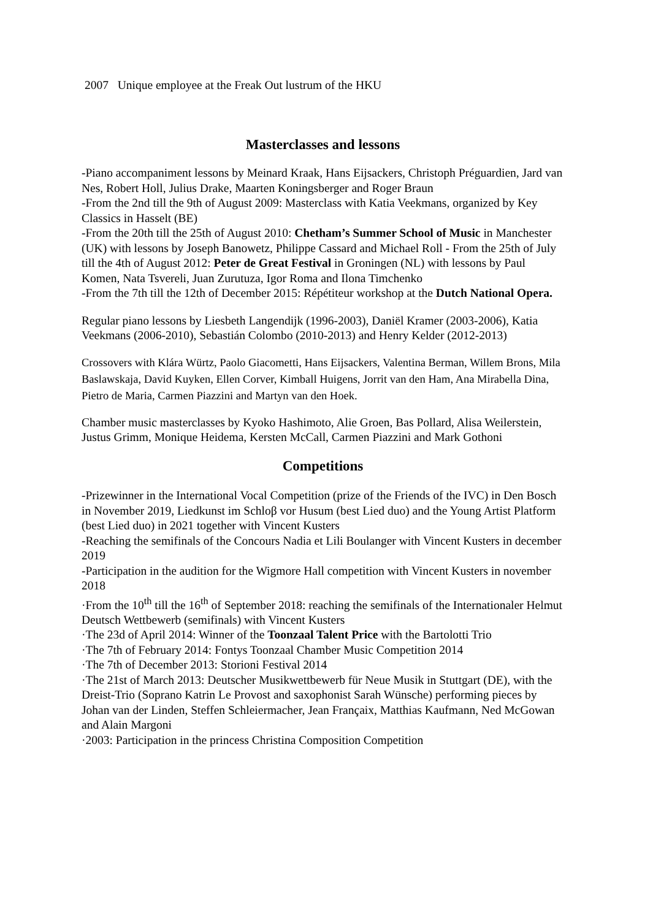2007 Unique employee at the Freak Out lustrum of the HKU
Masterclasses and lessons
-Piano accompaniment lessons by Meinard Kraak, Hans Eijsackers, Christoph Préguardien, Jard van Nes, Robert Holl, Julius Drake, Maarten Koningsberger and Roger Braun
-From the 2nd till the 9th of August 2009: Masterclass with Katia Veekmans, organized by Key Classics in Hasselt (BE)
-From the 20th till the 25th of August 2010: Chetham’s Summer School of Music in Manchester (UK) with lessons by Joseph Banowetz, Philippe Cassard and Michael Roll - From the 25th of July till the 4th of August 2012: Peter de Great Festival in Groningen (NL) with lessons by Paul Komen, Nata Tsvereli, Juan Zurutuza, Igor Roma and Ilona Timchenko
-From the 7th till the 12th of December 2015: Répétiteur workshop at the Dutch National Opera.
Regular piano lessons by Liesbeth Langendijk (1996-2003), Daniël Kramer (2003-2006), Katia Veekmans (2006-2010), Sebastián Colombo (2010-2013) and Henry Kelder (2012-2013)
Crossovers with Klára Würtz, Paolo Giacometti, Hans Eijsackers, Valentina Berman, Willem Brons, Mila Baslawskaja, David Kuyken, Ellen Corver, Kimball Huigens, Jorrit van den Ham, Ana Mirabella Dina, Pietro de Maria, Carmen Piazzini and Martyn van den Hoek.
Chamber music masterclasses by Kyoko Hashimoto, Alie Groen, Bas Pollard, Alisa Weilerstein, Justus Grimm, Monique Heidema, Kersten McCall, Carmen Piazzini and Mark Gothoni
Competitions
-Prizewinner in the International Vocal Competition (prize of the Friends of the IVC) in Den Bosch in November 2019, Liedkunst im Schloβ vor Husum (best Lied duo) and the Young Artist Platform (best Lied duo) in 2021 together with Vincent Kusters
-Reaching the semifinals of the Concours Nadia et Lili Boulanger with Vincent Kusters in december 2019
-Participation in the audition for the Wigmore Hall competition with Vincent Kusters in november 2018
·From the 10<sup>th</sup> till the 16<sup>th</sup> of September 2018: reaching the semifinals of the Internationaler Helmut Deutsch Wettbewerb (semifinals) with Vincent Kusters
·The 23d of April 2014: Winner of the Toonzaal Talent Price with the Bartolotti Trio
·The 7th of February 2014: Fontys Toonzaal Chamber Music Competition 2014
·The 7th of December 2013: Storioni Festival 2014
·The 21st of March 2013: Deutscher Musikwettbewerb für Neue Musik in Stuttgart (DE), with the Dreist-Trio (Soprano Katrin Le Provost and saxophonist Sarah Wünsche) performing pieces by Johan van der Linden, Steffen Schleiermacher, Jean Françaix, Matthias Kaufmann, Ned McGowan and Alain Margoni
·2003: Participation in the princess Christina Composition Competition